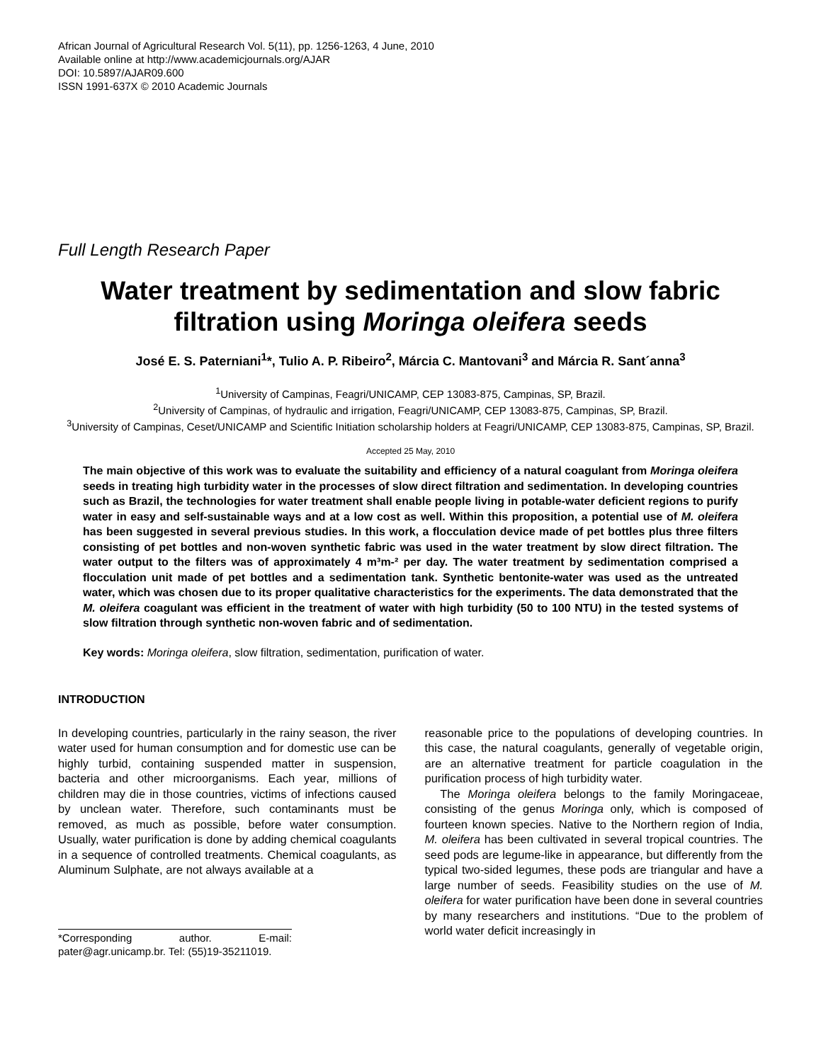African Journal of Agricultural Research Vol. 5(11), pp. 1256-1263, 4 June, 2010
Available online at http://www.academicjournals.org/AJAR
DOI: 10.5897/AJAR09.600
ISSN 1991-637X © 2010 Academic Journals
Full Length Research Paper
Water treatment by sedimentation and slow fabric filtration using Moringa oleifera seeds
José E. S. Paterniani<sup>1</sup>*, Tulio A. P. Ribeiro<sup>2</sup>, Márcia C. Mantovani<sup>3</sup> and Márcia R. Sant´anna<sup>3</sup>
<sup>1</sup> University of Campinas, Feagri/UNICAMP, CEP 13083-875, Campinas, SP, Brazil.
<sup>2</sup> University of Campinas, of hydraulic and irrigation, Feagri/UNICAMP, CEP 13083-875, Campinas, SP, Brazil.
<sup>3</sup> University of Campinas, Ceset/UNICAMP and Scientific Initiation scholarship holders at Feagri/UNICAMP, CEP 13083-875, Campinas, SP, Brazil.
Accepted 25 May, 2010
The main objective of this work was to evaluate the suitability and efficiency of a natural coagulant from Moringa oleifera seeds in treating high turbidity water in the processes of slow direct filtration and sedimentation. In developing countries such as Brazil, the technologies for water treatment shall enable people living in potable-water deficient regions to purify water in easy and self-sustainable ways and at a low cost as well. Within this proposition, a potential use of M. oleifera has been suggested in several previous studies. In this work, a flocculation device made of pet bottles plus three filters consisting of pet bottles and non-woven synthetic fabric was used in the water treatment by slow direct filtration. The water output to the filters was of approximately 4 m³m-² per day. The water treatment by sedimentation comprised a flocculation unit made of pet bottles and a sedimentation tank. Synthetic bentonite-water was used as the untreated water, which was chosen due to its proper qualitative characteristics for the experiments. The data demonstrated that the M. oleifera coagulant was efficient in the treatment of water with high turbidity (50 to 100 NTU) in the tested systems of slow filtration through synthetic non-woven fabric and of sedimentation.
Key words: Moringa oleifera, slow filtration, sedimentation, purification of water.
INTRODUCTION
In developing countries, particularly in the rainy season, the river water used for human consumption and for domestic use can be highly turbid, containing suspended matter in suspension, bacteria and other microorganisms. Each year, millions of children may die in those countries, victims of infections caused by unclean water. Therefore, such contaminants must be removed, as much as possible, before water consumption. Usually, water purification is done by adding chemical coagulants in a sequence of controlled treatments. Chemical coagulants, as Aluminum Sulphate, are not always available at a
*Corresponding author. E-mail: pater@agr.unicamp.br. Tel: (55)19-35211019.
reasonable price to the populations of developing countries. In this case, the natural coagulants, generally of vegetable origin, are an alternative treatment for particle coagulation in the purification process of high turbidity water.
The Moringa oleifera belongs to the family Moringaceae, consisting of the genus Moringa only, which is composed of fourteen known species. Native to the Northern region of India, M. oleifera has been cultivated in several tropical countries. The seed pods are legume-like in appearance, but differently from the typical two-sided legumes, these pods are triangular and have a large number of seeds. Feasibility studies on the use of M. oleifera for water purification have been done in several countries by many researchers and institutions. “Due to the problem of world water deficit increasingly in